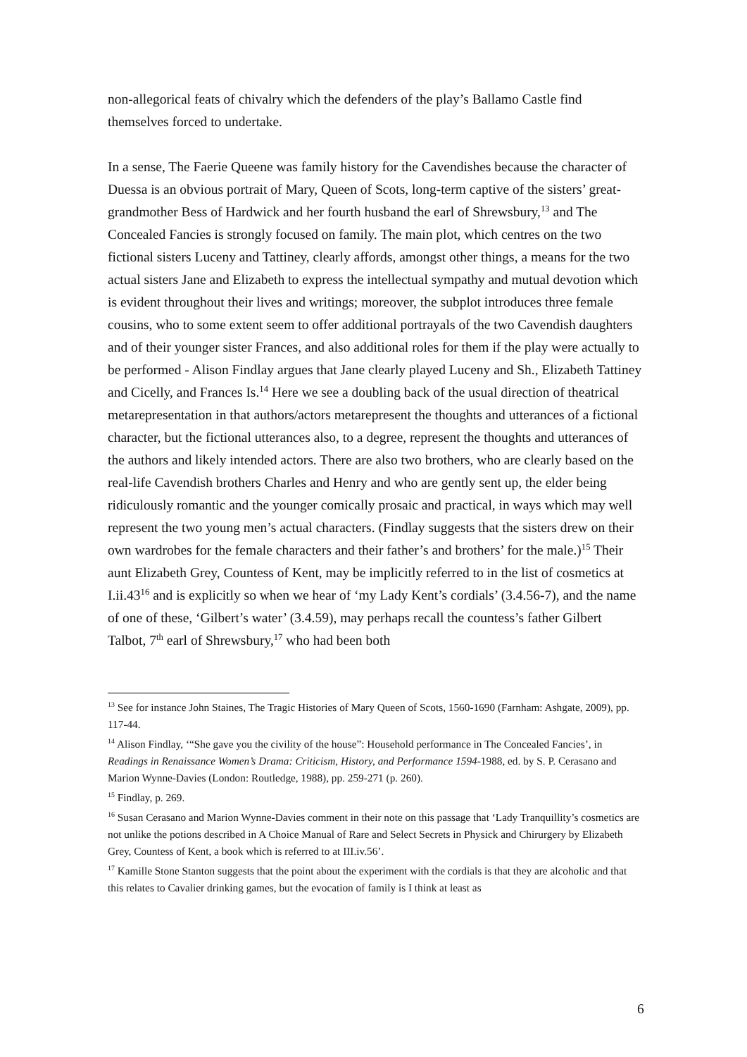non-allegorical feats of chivalry which the defenders of the play’s Ballamo Castle find themselves forced to undertake.
In a sense, The Faerie Queene was family history for the Cavendishes because the character of Duessa is an obvious portrait of Mary, Queen of Scots, long-term captive of the sisters’ great-grandmother Bess of Hardwick and her fourth husband the earl of Shrewsbury,<sup>13</sup> and The Concealed Fancies is strongly focused on family. The main plot, which centres on the two fictional sisters Luceny and Tattiney, clearly affords, amongst other things, a means for the two actual sisters Jane and Elizabeth to express the intellectual sympathy and mutual devotion which is evident throughout their lives and writings; moreover, the subplot introduces three female cousins, who to some extent seem to offer additional portrayals of the two Cavendish daughters and of their younger sister Frances, and also additional roles for them if the play were actually to be performed - Alison Findlay argues that Jane clearly played Luceny and Sh., Elizabeth Tattiney and Cicelly, and Frances Is.<sup>14</sup> Here we see a doubling back of the usual direction of theatrical metarepresentation in that authors/actors metarepresent the thoughts and utterances of a fictional character, but the fictional utterances also, to a degree, represent the thoughts and utterances of the authors and likely intended actors. There are also two brothers, who are clearly based on the real-life Cavendish brothers Charles and Henry and who are gently sent up, the elder being ridiculously romantic and the younger comically prosaic and practical, in ways which may well represent the two young men’s actual characters. (Findlay suggests that the sisters drew on their own wardrobes for the female characters and their father’s and brothers’ for the male.)<sup>15</sup> Their aunt Elizabeth Grey, Countess of Kent, may be implicitly referred to in the list of cosmetics at I.ii.43<sup>16</sup> and is explicitly so when we hear of ‘my Lady Kent’s cordials’ (3.4.56-7), and the name of one of these, ‘Gilbert’s water’ (3.4.59), may perhaps recall the countess’s father Gilbert Talbot, 7<sup>th</sup> earl of Shrewsbury,<sup>17</sup> who had been both
<sup>13</sup> See for instance John Staines, The Tragic Histories of Mary Queen of Scots, 1560-1690 (Farnham: Ashgate, 2009), pp. 117-44.
<sup>14</sup> Alison Findlay, ‘“She gave you the civility of the house”: Household performance in The Concealed Fancies’, in Readings in Renaissance Women’s Drama: Criticism, History, and Performance 1594-1988, ed. by S. P. Cerasano and Marion Wynne-Davies (London: Routledge, 1988), pp. 259-271 (p. 260).
<sup>15</sup> Findlay, p. 269.
<sup>16</sup> Susan Cerasano and Marion Wynne-Davies comment in their note on this passage that ‘Lady Tranquillity’s cosmetics are not unlike the potions described in A Choice Manual of Rare and Select Secrets in Physick and Chirurgery by Elizabeth Grey, Countess of Kent, a book which is referred to at III.iv.56’.
<sup>17</sup> Kamille Stone Stanton suggests that the point about the experiment with the cordials is that they are alcoholic and that this relates to Cavalier drinking games, but the evocation of family is I think at least as
6